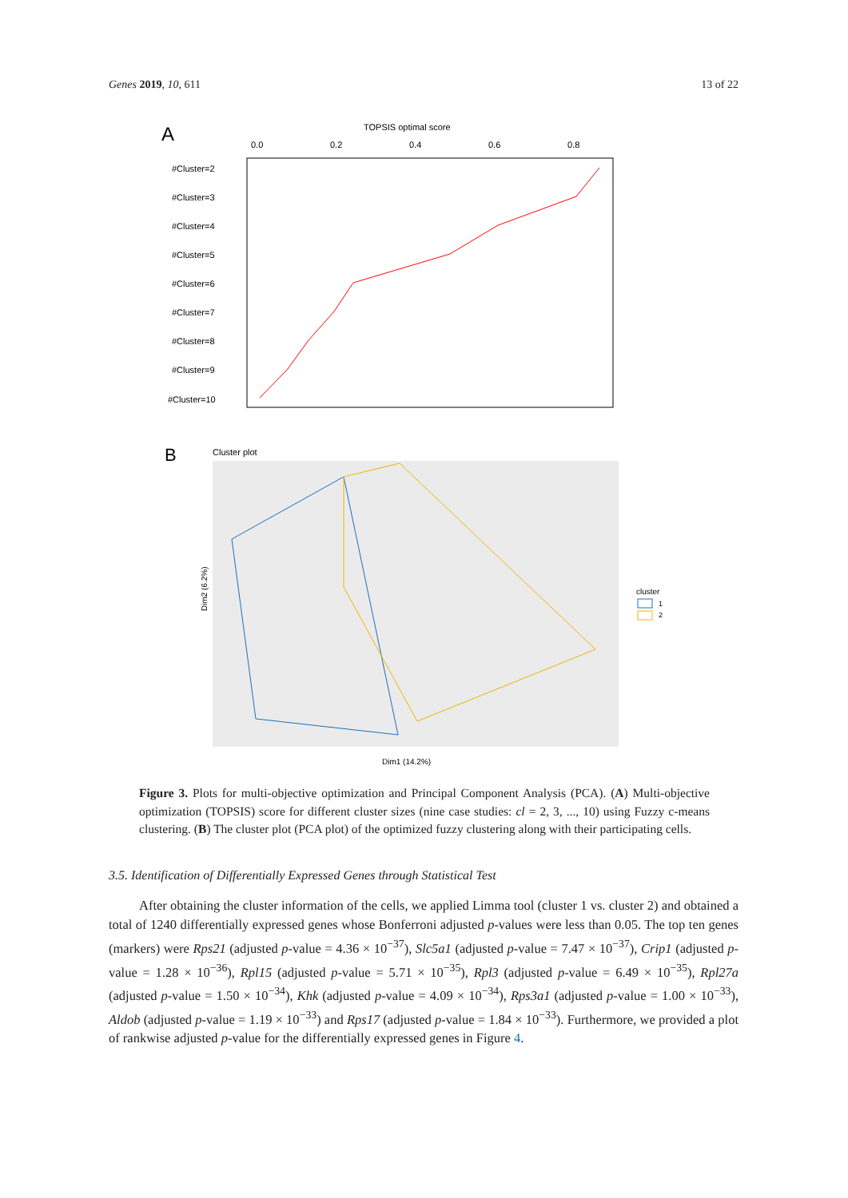Genes 2019, 10, 611 13 of 22
A
TOPSIS optimal score
0.0
0.2
0.4
0.6
0.8
#Cluster=2
#Cluster=3
#Cluster=4
#Cluster=5
#Cluster=6
#Cluster=7
#Cluster=8
#Cluster=9
#Cluster=10
B
Cluster plot
Dim2 (6.2%)
Dim1 (14.2%)
cluster
1
2
Figure 3. Plots for multi-objective optimization and Principal Component Analysis (PCA). (A) Multi-objective optimization (TOPSIS) score for different cluster sizes (nine case studies: cl = 2, 3, ..., 10) using Fuzzy c-means clustering. (B) The cluster plot (PCA plot) of the optimized fuzzy clustering along with their participating cells.
3.5. Identification of Differentially Expressed Genes through Statistical Test
After obtaining the cluster information of the cells, we applied Limma tool (cluster 1 vs. cluster 2) and obtained a total of 1240 differentially expressed genes whose Bonferroni adjusted p-values were less than 0.05. The top ten genes (markers) were Rps21 (adjusted p-value = 4.36 × 10<sup>−37</sup>), Slc5a1 (adjusted p-value = 7.47 × 10<sup>−37</sup>), Crip1 (adjusted p-value = 1.28 × 10<sup>−36</sup>), Rpl15 (adjusted p-value = 5.71 × 10<sup>−35</sup>), Rpl3 (adjusted p-value = 6.49 × 10<sup>−35</sup>), Rpl27a (adjusted p-value = 1.50 × 10<sup>−34</sup>), Khk (adjusted p-value = 4.09 × 10<sup>−34</sup>), Rps3a1 (adjusted p-value = 1.00 × 10<sup>−33</sup>), Aldob (adjusted p-value = 1.19 × 10<sup>−33</sup>) and Rps17 (adjusted p-value = 1.84 × 10<sup>−33</sup>). Furthermore, we provided a plot of rankwise adjusted p-value for the differentially expressed genes in Figure 4.